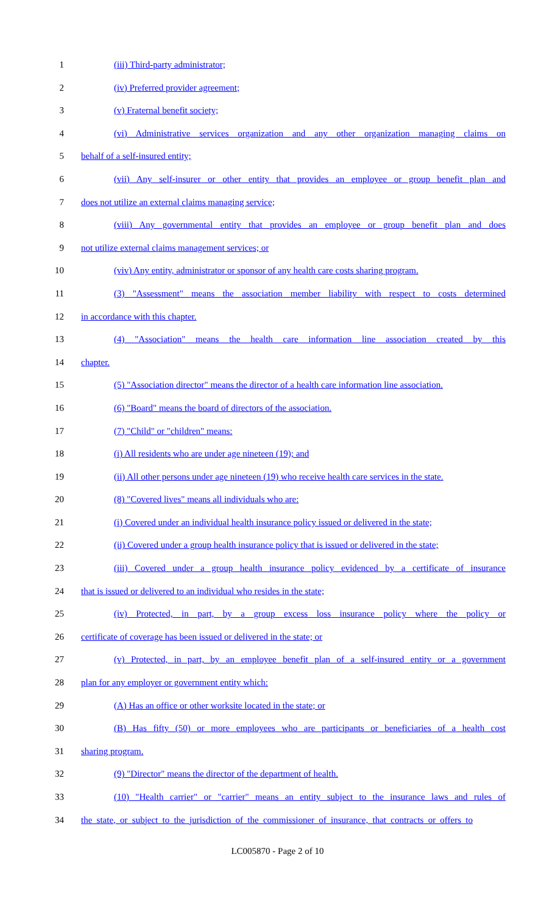1 (iii) Third-party administrator;
2 (iv) Preferred provider agreement;
3 (v) Fraternal benefit society;
4 (vi) Administrative services organization and any other organization managing claims on
5 behalf of a self-insured entity;
6 (vii) Any self-insurer or other entity that provides an employee or group benefit plan and
7 does not utilize an external claims managing service;
8 (viii) Any governmental entity that provides an employee or group benefit plan and does
9 not utilize external claims management services; or
10 (viv) Any entity, administrator or sponsor of any health care costs sharing program.
11 (3) "Assessment" means the association member liability with respect to costs determined
12 in accordance with this chapter.
13 (4) "Association" means the health care information line association created by this
14 chapter.
15 (5) "Association director" means the director of a health care information line association.
16 (6) "Board" means the board of directors of the association.
17 (7) "Child" or "children" means:
18 (i) All residents who are under age nineteen (19); and
19 (ii) All other persons under age nineteen (19) who receive health care services in the state.
20 (8) "Covered lives" means all individuals who are:
21 (i) Covered under an individual health insurance policy issued or delivered in the state;
22 (ii) Covered under a group health insurance policy that is issued or delivered in the state;
23 (iii) Covered under a group health insurance policy evidenced by a certificate of insurance
24 that is issued or delivered to an individual who resides in the state;
25 (iv) Protected, in part, by a group excess loss insurance policy where the policy or
26 certificate of coverage has been issued or delivered in the state; or
27 (v) Protected, in part, by an employee benefit plan of a self-insured entity or a government
28 plan for any employer or government entity which:
29 (A) Has an office or other worksite located in the state; or
30 (B) Has fifty (50) or more employees who are participants or beneficiaries of a health cost
31 sharing program.
32 (9) "Director" means the director of the department of health.
33 (10) "Health carrier" or "carrier" means an entity subject to the insurance laws and rules of
34 the state, or subject to the jurisdiction of the commissioner of insurance, that contracts or offers to
LC005870 - Page 2 of 10